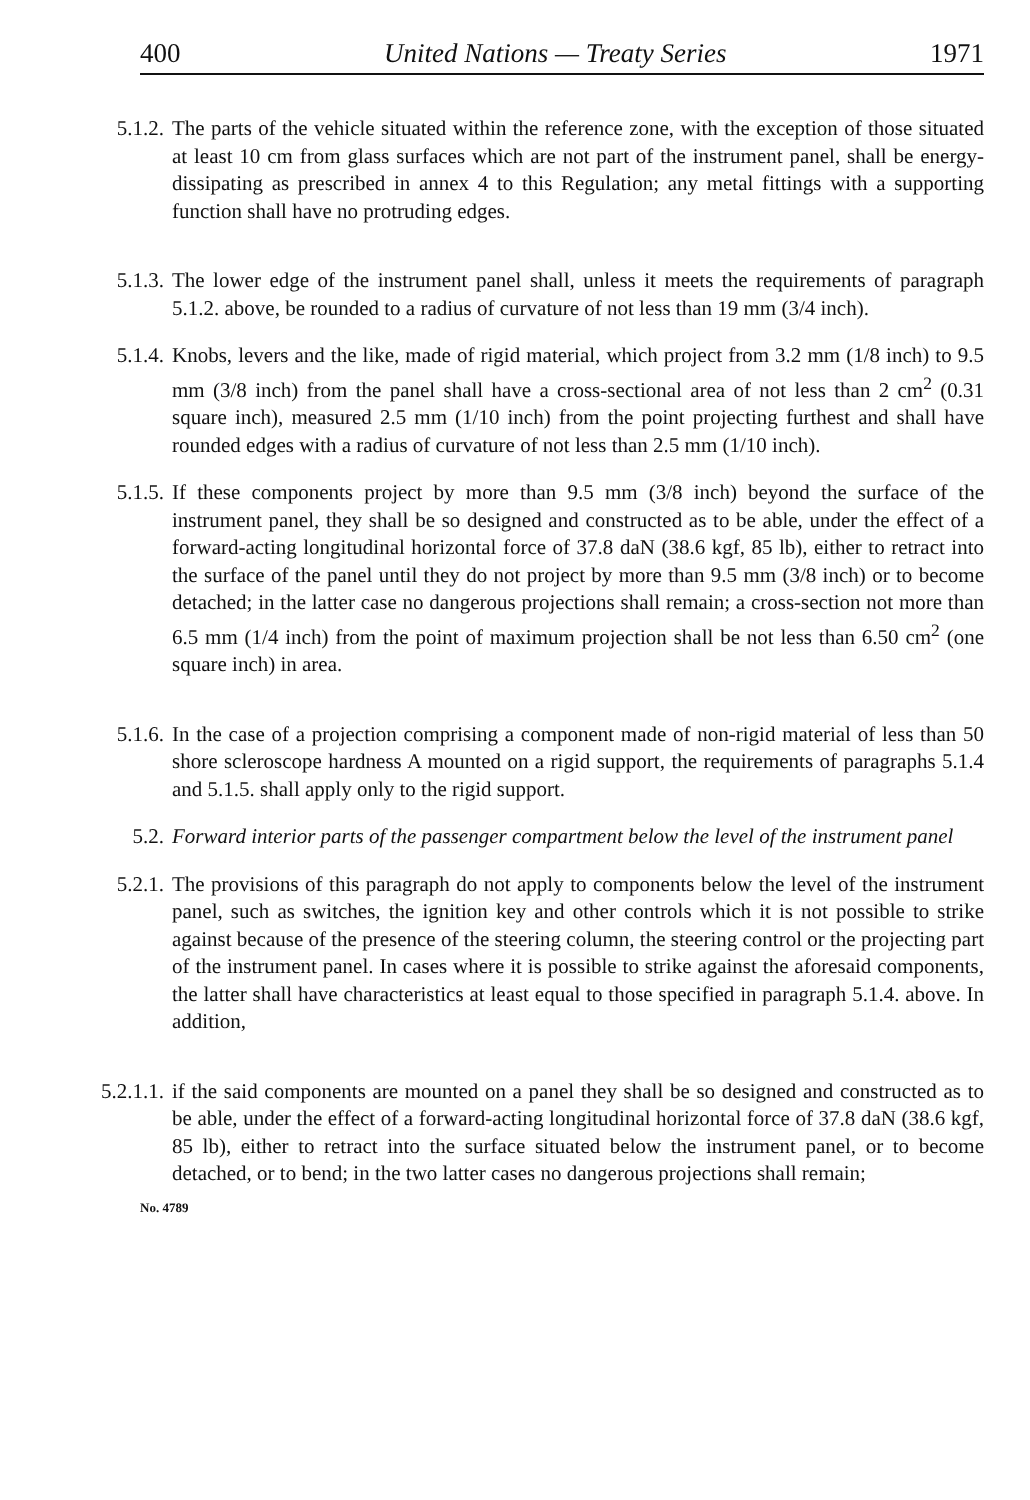400 United Nations — Treaty Series 1971
5.1.2. The parts of the vehicle situated within the reference zone, with the exception of those situated at least 10 cm from glass surfaces which are not part of the instrument panel, shall be energy-dissipating as prescribed in annex 4 to this Regulation; any metal fittings with a supporting function shall have no protruding edges.
5.1.3. The lower edge of the instrument panel shall, unless it meets the requirements of paragraph 5.1.2. above, be rounded to a radius of curvature of not less than 19 mm (3/4 inch).
5.1.4. Knobs, levers and the like, made of rigid material, which project from 3.2 mm (1/8 inch) to 9.5 mm (3/8 inch) from the panel shall have a cross-sectional area of not less than 2 cm<sup>2</sup> (0.31 square inch), measured 2.5 mm (1/10 inch) from the point projecting furthest and shall have rounded edges with a radius of curvature of not less than 2.5 mm (1/10 inch).
5.1.5. If these components project by more than 9.5 mm (3/8 inch) beyond the surface of the instrument panel, they shall be so designed and constructed as to be able, under the effect of a forward-acting longitudinal horizontal force of 37.8 daN (38.6 kgf, 85 lb), either to retract into the surface of the panel until they do not project by more than 9.5 mm (3/8 inch) or to become detached; in the latter case no dangerous projections shall remain; a cross-section not more than 6.5 mm (1/4 inch) from the point of maximum projection shall be not less than 6.50 cm<sup>2</sup> (one square inch) in area.
5.1.6. In the case of a projection comprising a component made of non-rigid material of less than 50 shore scleroscope hardness A mounted on a rigid support, the requirements of paragraphs 5.1.4 and 5.1.5. shall apply only to the rigid support.
5.2. Forward interior parts of the passenger compartment below the level of the instrument panel
5.2.1. The provisions of this paragraph do not apply to components below the level of the instrument panel, such as switches, the ignition key and other controls which it is not possible to strike against because of the presence of the steering column, the steering control or the projecting part of the instrument panel. In cases where it is possible to strike against the aforesaid components, the latter shall have characteristics at least equal to those specified in paragraph 5.1.4. above. In addition,
5.2.1.1. if the said components are mounted on a panel they shall be so designed and constructed as to be able, under the effect of a forward-acting longitudinal horizontal force of 37.8 daN (38.6 kgf, 85 lb), either to retract into the surface situated below the instrument panel, or to become detached, or to bend; in the two latter cases no dangerous projections shall remain;
No. 4789